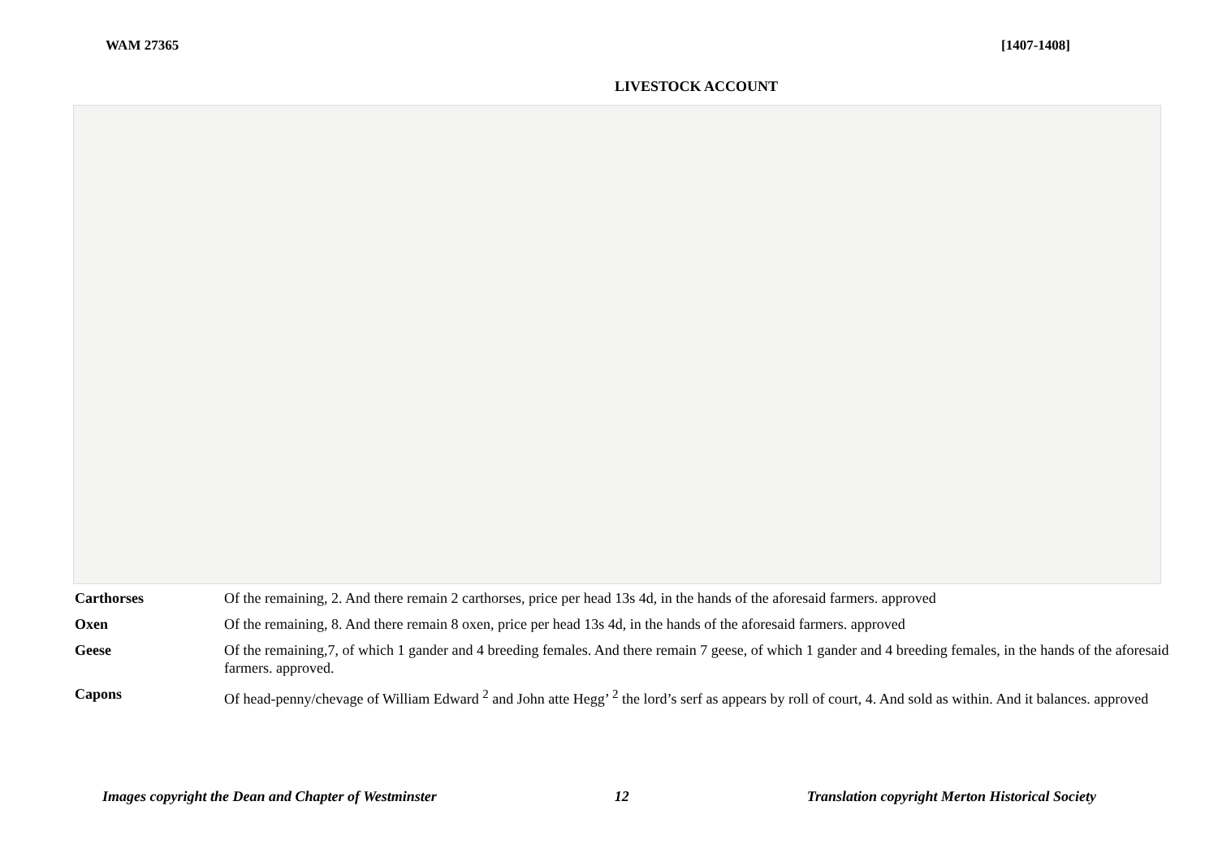WAM 27365 [1407-1408]
LIVESTOCK ACCOUNT
| Carthorses | Of the remaining, 2. And there remain 2 carthorses, price per head 13s 4d, in the hands of the aforesaid farmers. approved |
| Oxen | Of the remaining, 8. And there remain 8 oxen, price per head 13s 4d, in the hands of the aforesaid farmers. approved |
| Geese | Of the remaining,7, of which 1 gander and 4 breeding females. And there remain 7 geese, of which 1 gander and 4 breeding females, in the hands of the aforesaid farmers. approved. |
| Capons | Of head-penny/chevage of William Edward <sup>2</sup> and John atte Hegg’ <sup>2</sup> the lord’s serf as appears by roll of court, 4. And sold as within. And it balances. approved |
Images copyright the Dean and Chapter of Westminster 12 Translation copyright Merton Historical Society